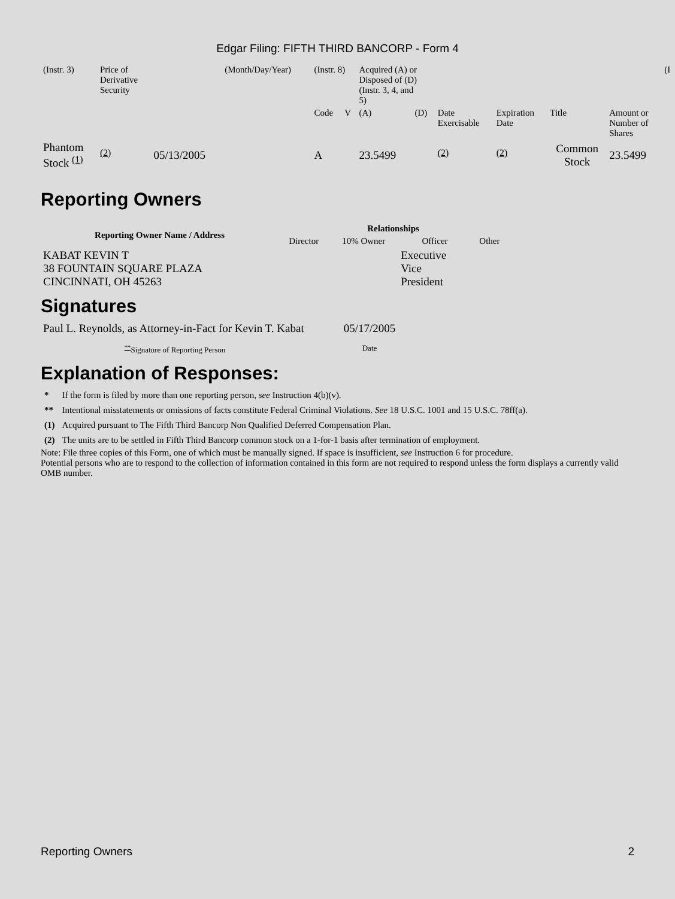Edgar Filing: FIFTH THIRD BANCORP - Form 4
| (Instr. 3) | Price of Derivative Security | | (Month/Day/Year) | (Instr. 8) | | Acquired (A) or Disposed of (D) (Instr. 3, 4, and 5) | | | | | | (I |
| | | | | Code | V | (A) | (D) | Date Exercisable | Expiration Date | Title | Amount or Number of Shares | |
| Phantom Stock <sup>(1)</sup> | <sup>(2)</sup> | 05/13/2005 | | A | | 23.5499 | | <sup>(2)</sup> | <sup>(2)</sup> | Common Stock | 23.5499 | |
Reporting Owners
| Reporting Owner Name / Address | Relationships | | | |
| --- | --- | --- | --- | --- |
| | Director | 10% Owner | Officer | Other |
| KABAT KEVIN T 38 FOUNTAIN SQUARE PLAZA CINCINNATI, OH 45263 | | | Executive Vice President | |
Signatures
| Paul L. Reynolds, as Attorney-in-Fact for Kevin T. Kabat | 05/17/2005 |
| <sup>**</sup> Signature of Reporting Person | Date |
Explanation of Responses:
| * | If the form is filed by more than one reporting person, see Instruction 4(b)(v). |
| ** | Intentional misstatements or omissions of facts constitute Federal Criminal Violations. See 18 U.S.C. 1001 and 15 U.S.C. 78ff(a). |
| (1) | Acquired pursuant to The Fifth Third Bancorp Non Qualified Deferred Compensation Plan. |
| (2) | The units are to be settled in Fifth Third Bancorp common stock on a 1-for-1 basis after termination of employment. |
Note: File three copies of this Form, one of which must be manually signed. If space is insufficient, see Instruction 6 for procedure.
Potential persons who are to respond to the collection of information contained in this form are not required to respond unless the form displays a currently valid OMB number.
Reporting Owners 2